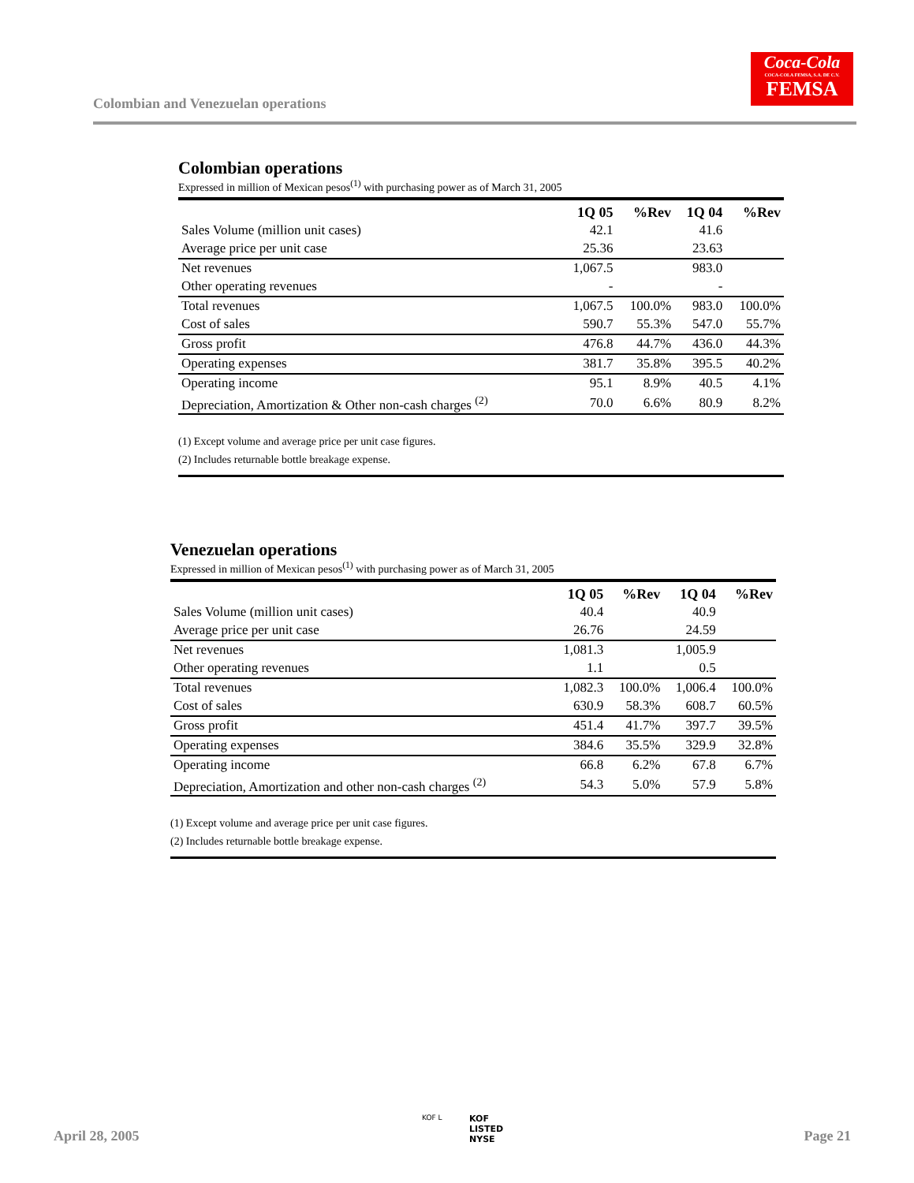Colombian and Venezuelan operations
Coca-Cola
COCA-COLA FEMSA, S.A. DE C.V.
FEMSA
Colombian operations
Expressed in million of Mexican pesos<sup>(1)</sup> with purchasing power as of March 31, 2005
| | 1Q 05 | %Rev | 1Q 04 | %Rev |
| --- | --- | --- | --- | --- |
| Sales Volume (million unit cases) | 42.1 | | 41.6 | |
| Average price per unit case | 25.36 | | 23.63 | |
| Net revenues | 1,067.5 | | 983.0 | |
| Other operating revenues | - | | - | |
| Total revenues | 1,067.5 | 100.0% | 983.0 | 100.0% |
| Cost of sales | 590.7 | 55.3% | 547.0 | 55.7% |
| Gross profit | 476.8 | 44.7% | 436.0 | 44.3% |
| Operating expenses | 381.7 | 35.8% | 395.5 | 40.2% |
| Operating income | 95.1 | 8.9% | 40.5 | 4.1% |
| Depreciation, Amortization & Other non-cash charges <sup>(2)</sup> | 70.0 | 6.6% | 80.9 | 8.2% |
(1) Except volume and average price per unit case figures.
(2) Includes returnable bottle breakage expense.
Venezuelan operations
Expressed in million of Mexican pesos<sup>(1)</sup> with purchasing power as of March 31, 2005
| | 1Q 05 | %Rev | 1Q 04 | %Rev |
| --- | --- | --- | --- | --- |
| Sales Volume (million unit cases) | 40.4 | | 40.9 | |
| Average price per unit case | 26.76 | | 24.59 | |
| Net revenues | 1,081.3 | | 1,005.9 | |
| Other operating revenues | 1.1 | | 0.5 | |
| Total revenues | 1,082.3 | 100.0% | 1,006.4 | 100.0% |
| Cost of sales | 630.9 | 58.3% | 608.7 | 60.5% |
| Gross profit | 451.4 | 41.7% | 397.7 | 39.5% |
| Operating expenses | 384.6 | 35.5% | 329.9 | 32.8% |
| Operating income | 66.8 | 6.2% | 67.8 | 6.7% |
| Depreciation, Amortization and other non-cash charges <sup>(2)</sup> | 54.3 | 5.0% | 57.9 | 5.8% |
(1) Except volume and average price per unit case figures.
(2) Includes returnable bottle breakage expense.
April 28, 2005
KOF L
KOF
LISTED
NYSE
Page 21